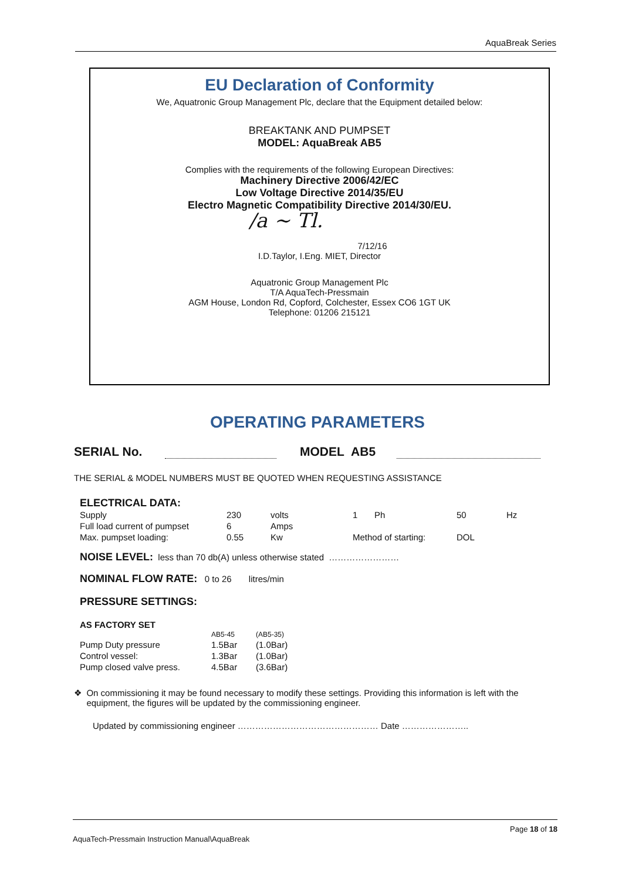AquaBreak Series
EU Declaration of Conformity
We, Aquatronic Group Management Plc, declare that the Equipment detailed below:
BREAKTANK AND PUMPSET
MODEL: AquaBreak AB5
Complies with the requirements of the following European Directives:
Machinery Directive 2006/42/EC
Low Voltage Directive 2014/35/EU
Electro Magnetic Compatibility Directive 2014/30/EU.
/a ~ Tl.
7/12/16
I.D.Taylor, I.Eng. MIET, Director
Aquatronic Group Management Plc
T/A AquaTech-Pressmain
AGM House, London Rd, Copford, Colchester, Essex CO6 1GT UK
Telephone: 01206 215121
OPERATING PARAMETERS
SERIAL No. MODEL AB5
THE SERIAL & MODEL NUMBERS MUST BE QUOTED WHEN REQUESTING ASSISTANCE
ELECTRICAL DATA:
| Supply | 230 | volts | 1 | Ph | 50 | Hz |
| Full load current of pumpset | 6 | Amps | | | | |
| Max. pumpset loading: | 0.55 | Kw | Method of starting: | | DOL | |
NOISE LEVEL: less than 70 db(A) unless otherwise stated ……………………
NOMINAL FLOW RATE: 0 to 26 litres/min
PRESSURE SETTINGS:
AS FACTORY SET
| | AB5-45 | (AB5-35) |
| Pump Duty pressure | 1.5Bar | (1.0Bar) |
| Control vessel: | 1.3Bar | (1.0Bar) |
| Pump closed valve press. | 4.5Bar | (3.6Bar) |
❖ On commissioning it may be found necessary to modify these settings. Providing this information is left with the equipment, the figures will be updated by the commissioning engineer.
Updated by commissioning engineer ………………………………………… Date …………………..
Page 18 of 18
AquaTech-Pressmain Instruction Manual\AquaBreak